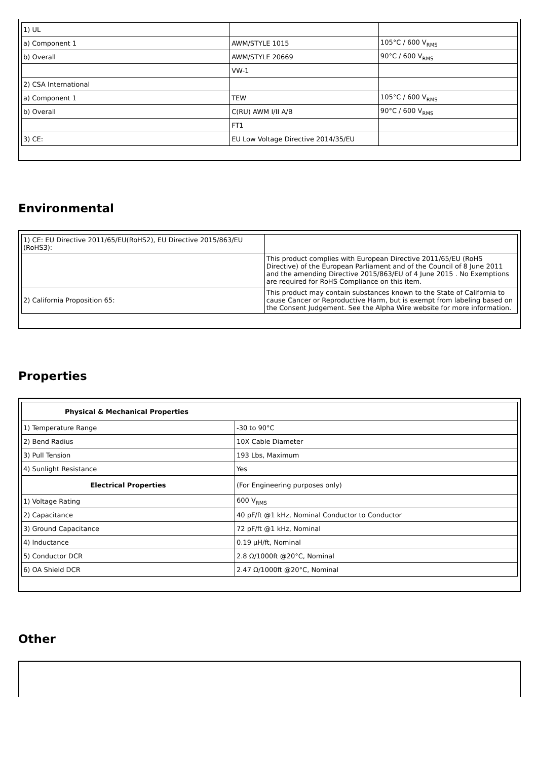| 1) UL | | |
| a) Component 1 | AWM/STYLE 1015 | 105°C / 600 V<sub>RMS</sub> |
| b) Overall | AWM/STYLE 20669 | 90°C / 600 V<sub>RMS</sub> |
| | VW-1 | |
| 2) CSA International | | |
| a) Component 1 | TEW | 105°C / 600 V<sub>RMS</sub> |
| b) Overall | C(RU) AWM I/II A/B | 90°C / 600 V<sub>RMS</sub> |
| | FT1 | |
| 3) CE: | EU Low Voltage Directive 2014/35/EU | |
Environmental
| 1) CE: EU Directive 2011/65/EU(RoHS2), EU Directive 2015/863/EU (RoHS3): | |
| | This product complies with European Directive 2011/65/EU (RoHS Directive) of the European Parliament and of the Council of 8 June 2011 and the amending Directive 2015/863/EU of 4 June 2015 . No Exemptions are required for RoHS Compliance on this item. |
| 2) California Proposition 65: | This product may contain substances known to the State of California to cause Cancer or Reproductive Harm, but is exempt from labeling based on the Consent Judgement. See the Alpha Wire website for more information. |
Properties
| Physical & Mechanical Properties | |
| --- | --- |
| 1) Temperature Range | -30 to 90°C |
| 2) Bend Radius | 10X Cable Diameter |
| 3) Pull Tension | 193 Lbs, Maximum |
| 4) Sunlight Resistance | Yes |
| Electrical Properties | (For Engineering purposes only) |
| 1) Voltage Rating | 600 V<sub>RMS</sub> |
| 2) Capacitance | 40 pF/ft @1 kHz, Nominal Conductor to Conductor |
| 3) Ground Capacitance | 72 pF/ft @1 kHz, Nominal |
| 4) Inductance | 0.19 µH/ft, Nominal |
| 5) Conductor DCR | 2.8 Ω/1000ft @20°C, Nominal |
| 6) OA Shield DCR | 2.47 Ω/1000ft @20°C, Nominal |
Other